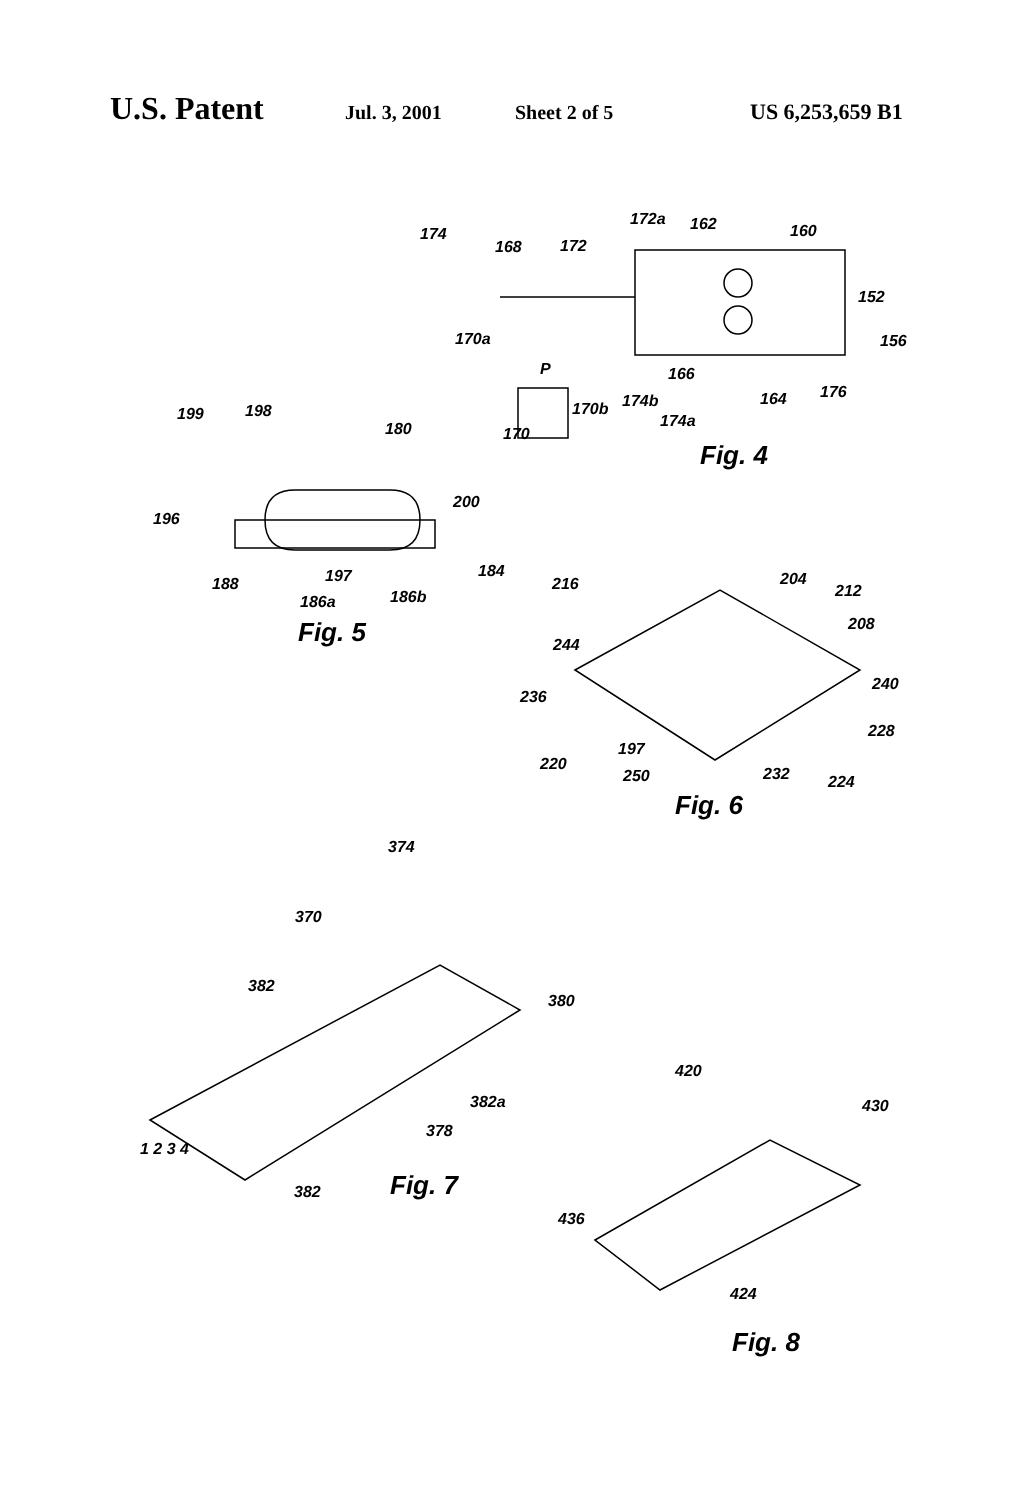U.S. Patent Jul. 3, 2001 Sheet 2 of 5 US 6,253,659 B1
174
168 172
172a 162 160
152
170a 156
P 166
176
164
170b 174b
174a
170
Fig. 4
199 198
180
200
196
184
197
188
186b
186a
Fig. 5
216 204
212
208
244
240
236
228
197
220
250 232 224
Fig. 6
374
370
382
380
382a
378
1 2 3 4
382 Fig. 7
420
430
436
424
Fig. 8